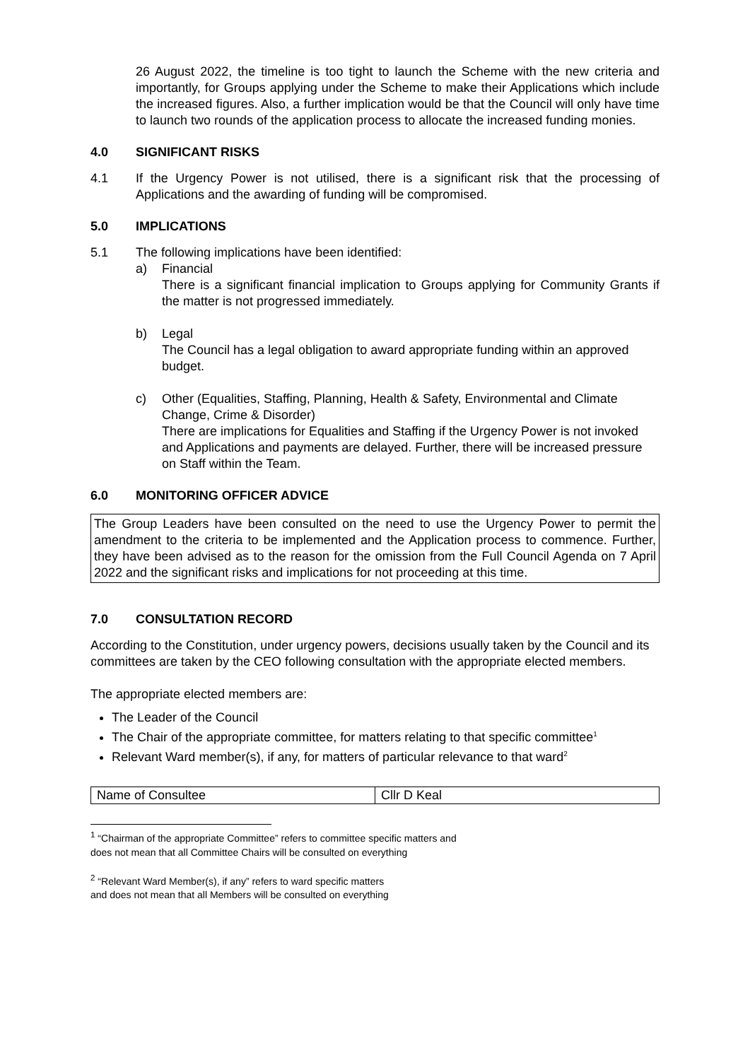26 August 2022, the timeline is too tight to launch the Scheme with the new criteria and importantly, for Groups applying under the Scheme to make their Applications which include the increased figures. Also, a further implication would be that the Council will only have time to launch two rounds of the application process to allocate the increased funding monies.
4.0 SIGNIFICANT RISKS
4.1 If the Urgency Power is not utilised, there is a significant risk that the processing of Applications and the awarding of funding will be compromised.
5.0 IMPLICATIONS
5.1 The following implications have been identified:
a) Financial
There is a significant financial implication to Groups applying for Community Grants if the matter is not progressed immediately.
b) Legal
The Council has a legal obligation to award appropriate funding within an approved budget.
c) Other (Equalities, Staffing, Planning, Health & Safety, Environmental and Climate Change, Crime & Disorder)
There are implications for Equalities and Staffing if the Urgency Power is not invoked and Applications and payments are delayed. Further, there will be increased pressure on Staff within the Team.
6.0 MONITORING OFFICER ADVICE
The Group Leaders have been consulted on the need to use the Urgency Power to permit the amendment to the criteria to be implemented and the Application process to commence. Further, they have been advised as to the reason for the omission from the Full Council Agenda on 7 April 2022 and the significant risks and implications for not proceeding at this time.
7.0 CONSULTATION RECORD
According to the Constitution, under urgency powers, decisions usually taken by the Council and its committees are taken by the CEO following consultation with the appropriate elected members.
The appropriate elected members are:
The Leader of the Council
The Chair of the appropriate committee, for matters relating to that specific committee<sup>1</sup>
Relevant Ward member(s), if any, for matters of particular relevance to that ward<sup>2</sup>
| Name of Consultee | Cllr D Keal |
<sup>1</sup> “Chairman of the appropriate Committee” refers to committee specific matters and
does not mean that all Committee Chairs will be consulted on everything
<sup>2</sup> “Relevant Ward Member(s), if any” refers to ward specific matters
and does not mean that all Members will be consulted on everything